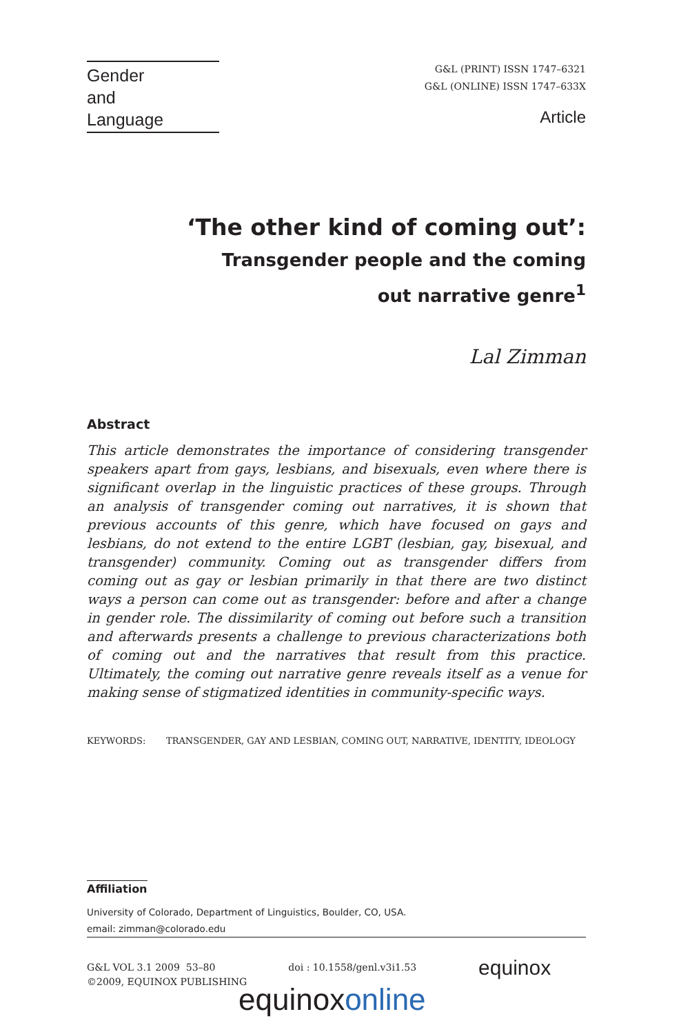Gender
and
Language
G&L (PRINT) ISSN 1747–6321
G&L (ONLINE) ISSN 1747–633X
Article
‘The other kind of coming out’:
Transgender people and the coming out narrative genre<sup>1</sup>
Lal Zimman
Abstract
This article demonstrates the importance of considering transgender speakers apart from gays, lesbians, and bisexuals, even where there is significant overlap in the linguistic practices of these groups. Through an analysis of transgender coming out narratives, it is shown that previous accounts of this genre, which have focused on gays and lesbians, do not extend to the entire LGBT (lesbian, gay, bisexual, and transgender) community. Coming out as transgender differs from coming out as gay or lesbian primarily in that there are two distinct ways a person can come out as transgender: before and after a change in gender role. The dissimilarity of coming out before such a transition and afterwards presents a challenge to previous characterizations both of coming out and the narratives that result from this practice. Ultimately, the coming out narrative genre reveals itself as a venue for making sense of stigmatized identities in community-specific ways.
KEYWORDS: TRANSGENDER, GAY AND LESBIAN, COMING OUT, NARRATIVE, IDENTITY, IDEOLOGY
Affiliation
University of Colorado, Department of Linguistics, Boulder, CO, USA.
email: zimman@colorado.edu
G&L VOL 3.1 2009 53–80
©2009, EQUINOX PUBLISHING
doi : 10.1558/genl.v3i1.53
equinox
equinoxonline